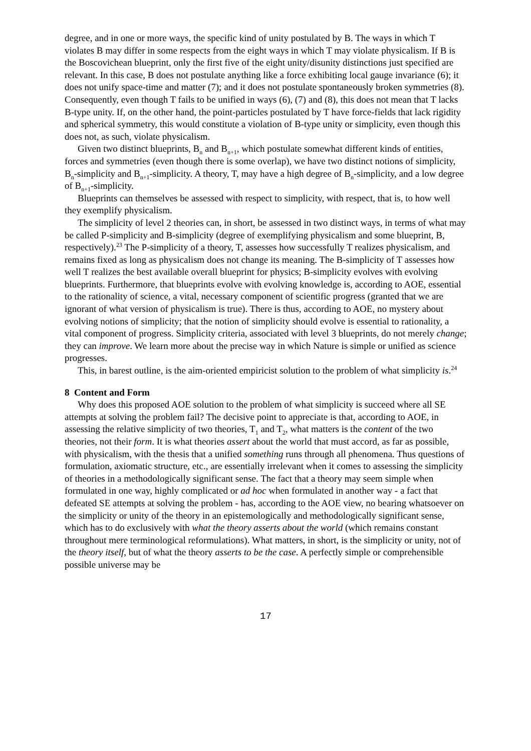degree, and in one or more ways, the specific kind of unity postulated by B. The ways in which T violates B may differ in some respects from the eight ways in which T may violate physicalism. If B is the Boscovichean blueprint, only the first five of the eight unity/disunity distinctions just specified are relevant. In this case, B does not postulate anything like a force exhibiting local gauge invariance (6); it does not unify space-time and matter (7); and it does not postulate spontaneously broken symmetries (8). Consequently, even though T fails to be unified in ways (6), (7) and (8), this does not mean that T lacks B-type unity. If, on the other hand, the point-particles postulated by T have force-fields that lack rigidity and spherical symmetry, this would constitute a violation of B-type unity or simplicity, even though this does not, as such, violate physicalism.
Given two distinct blueprints, B<sub>n</sub> and B<sub>n+1</sub>, which postulate somewhat different kinds of entities, forces and symmetries (even though there is some overlap), we have two distinct notions of simplicity, B<sub>n</sub>-simplicity and B<sub>n+1</sub>-simplicity. A theory, T, may have a high degree of B<sub>n</sub>-simplicity, and a low degree of B<sub>n+1</sub>-simplicity.
Blueprints can themselves be assessed with respect to simplicity, with respect, that is, to how well they exemplify physicalism.
The simplicity of level 2 theories can, in short, be assessed in two distinct ways, in terms of what may be called P-simplicity and B-simplicity (degree of exemplifying physicalism and some blueprint, B, respectively).<sup>23</sup> The P-simplicity of a theory, T, assesses how successfully T realizes physicalism, and remains fixed as long as physicalism does not change its meaning. The B-simplicity of T assesses how well T realizes the best available overall blueprint for physics; B-simplicity evolves with evolving blueprints. Furthermore, that blueprints evolve with evolving knowledge is, according to AOE, essential to the rationality of science, a vital, necessary component of scientific progress (granted that we are ignorant of what version of physicalism is true). There is thus, according to AOE, no mystery about evolving notions of simplicity; that the notion of simplicity should evolve is essential to rationality, a vital component of progress. Simplicity criteria, associated with level 3 blueprints, do not merely change; they can improve. We learn more about the precise way in which Nature is simple or unified as science progresses.
This, in barest outline, is the aim-oriented empiricist solution to the problem of what simplicity is.<sup>24</sup>
8 Content and Form
Why does this proposed AOE solution to the problem of what simplicity is succeed where all SE attempts at solving the problem fail? The decisive point to appreciate is that, according to AOE, in assessing the relative simplicity of two theories, T<sub>1</sub> and T<sub>2</sub>, what matters is the content of the two theories, not their form. It is what theories assert about the world that must accord, as far as possible, with physicalism, with the thesis that a unified something runs through all phenomena. Thus questions of formulation, axiomatic structure, etc., are essentially irrelevant when it comes to assessing the simplicity of theories in a methodologically significant sense. The fact that a theory may seem simple when formulated in one way, highly complicated or ad hoc when formulated in another way - a fact that defeated SE attempts at solving the problem - has, according to the AOE view, no bearing whatsoever on the simplicity or unity of the theory in an epistemologically and methodologically significant sense, which has to do exclusively with what the theory asserts about the world (which remains constant throughout mere terminological reformulations). What matters, in short, is the simplicity or unity, not of the theory itself, but of what the theory asserts to be the case. A perfectly simple or comprehensible possible universe may be
17